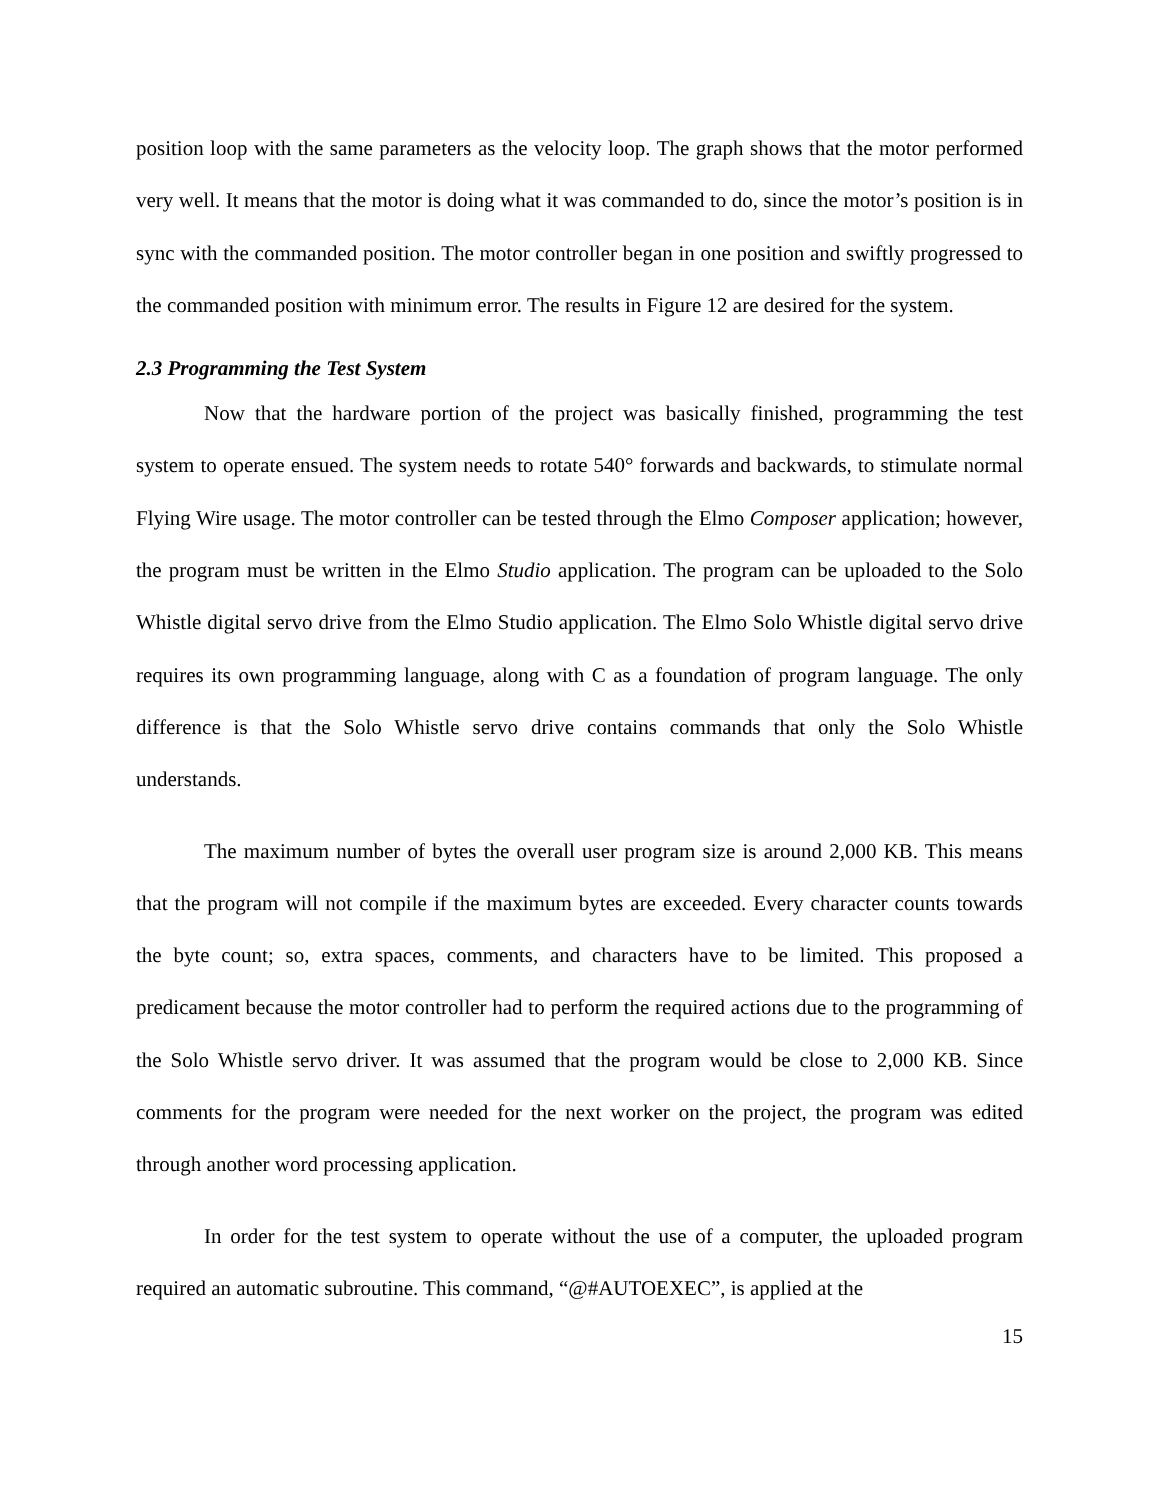position loop with the same parameters as the velocity loop. The graph shows that the motor performed very well. It means that the motor is doing what it was commanded to do, since the motor’s position is in sync with the commanded position. The motor controller began in one position and swiftly progressed to the commanded position with minimum error. The results in Figure 12 are desired for the system.
2.3 Programming the Test System
Now that the hardware portion of the project was basically finished, programming the test system to operate ensued. The system needs to rotate 540° forwards and backwards, to stimulate normal Flying Wire usage. The motor controller can be tested through the Elmo Composer application; however, the program must be written in the Elmo Studio application. The program can be uploaded to the Solo Whistle digital servo drive from the Elmo Studio application. The Elmo Solo Whistle digital servo drive requires its own programming language, along with C as a foundation of program language. The only difference is that the Solo Whistle servo drive contains commands that only the Solo Whistle understands.
The maximum number of bytes the overall user program size is around 2,000 KB. This means that the program will not compile if the maximum bytes are exceeded. Every character counts towards the byte count; so, extra spaces, comments, and characters have to be limited. This proposed a predicament because the motor controller had to perform the required actions due to the programming of the Solo Whistle servo driver. It was assumed that the program would be close to 2,000 KB. Since comments for the program were needed for the next worker on the project, the program was edited through another word processing application.
In order for the test system to operate without the use of a computer, the uploaded program required an automatic subroutine. This command, “@#AUTOEXEC”, is applied at the
15